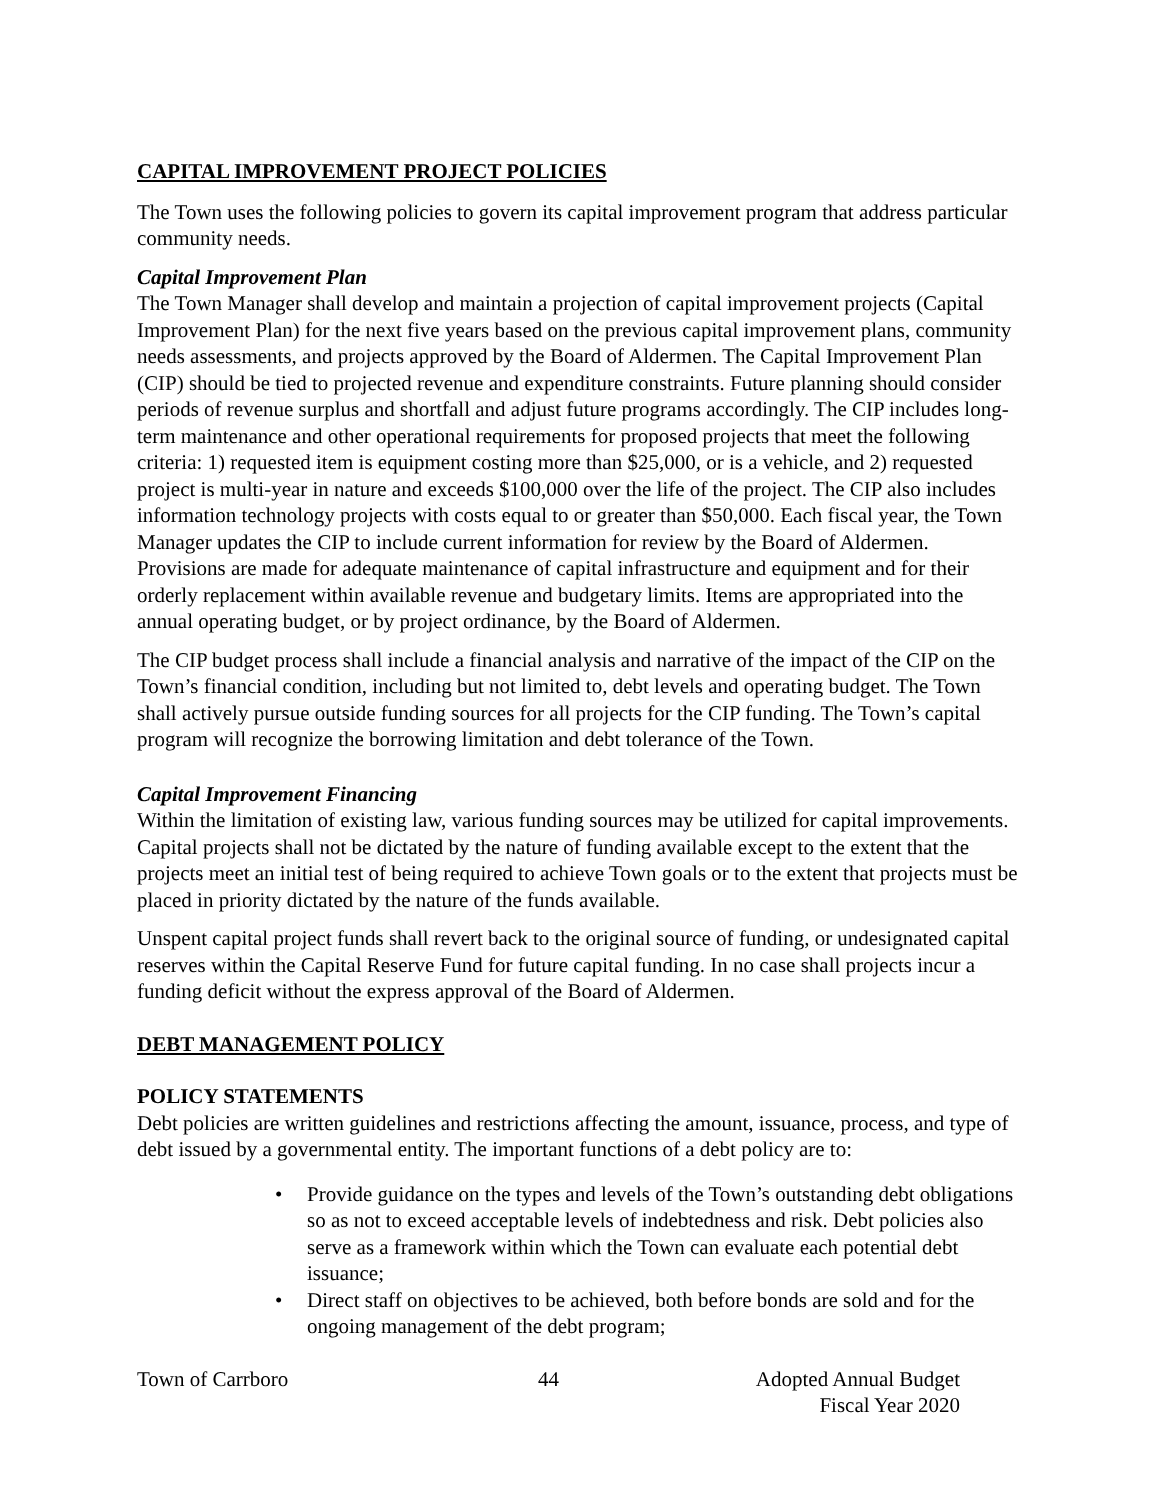CAPITAL IMPROVEMENT PROJECT POLICIES
The Town uses the following policies to govern its capital improvement program that address particular community needs.
Capital Improvement Plan
The Town Manager shall develop and maintain a projection of capital improvement projects (Capital Improvement Plan) for the next five years based on the previous capital improvement plans, community needs assessments, and projects approved by the Board of Aldermen. The Capital Improvement Plan (CIP) should be tied to projected revenue and expenditure constraints. Future planning should consider periods of revenue surplus and shortfall and adjust future programs accordingly. The CIP includes long-term maintenance and other operational requirements for proposed projects that meet the following criteria: 1) requested item is equipment costing more than $25,000, or is a vehicle, and 2) requested project is multi-year in nature and exceeds $100,000 over the life of the project. The CIP also includes information technology projects with costs equal to or greater than $50,000. Each fiscal year, the Town Manager updates the CIP to include current information for review by the Board of Aldermen. Provisions are made for adequate maintenance of capital infrastructure and equipment and for their orderly replacement within available revenue and budgetary limits. Items are appropriated into the annual operating budget, or by project ordinance, by the Board of Aldermen.
The CIP budget process shall include a financial analysis and narrative of the impact of the CIP on the Town’s financial condition, including but not limited to, debt levels and operating budget. The Town shall actively pursue outside funding sources for all projects for the CIP funding. The Town’s capital program will recognize the borrowing limitation and debt tolerance of the Town.
Capital Improvement Financing
Within the limitation of existing law, various funding sources may be utilized for capital improvements. Capital projects shall not be dictated by the nature of funding available except to the extent that the projects meet an initial test of being required to achieve Town goals or to the extent that projects must be placed in priority dictated by the nature of the funds available.
Unspent capital project funds shall revert back to the original source of funding, or undesignated capital reserves within the Capital Reserve Fund for future capital funding. In no case shall projects incur a funding deficit without the express approval of the Board of Aldermen.
DEBT MANAGEMENT POLICY
POLICY STATEMENTS
Debt policies are written guidelines and restrictions affecting the amount, issuance, process, and type of debt issued by a governmental entity. The important functions of a debt policy are to:
• Provide guidance on the types and levels of the Town’s outstanding debt obligations so as not to exceed acceptable levels of indebtedness and risk. Debt policies also serve as a framework within which the Town can evaluate each potential debt issuance;
• Direct staff on objectives to be achieved, both before bonds are sold and for the ongoing management of the debt program;
Town of Carrboro 44 Adopted Annual Budget
Fiscal Year 2020